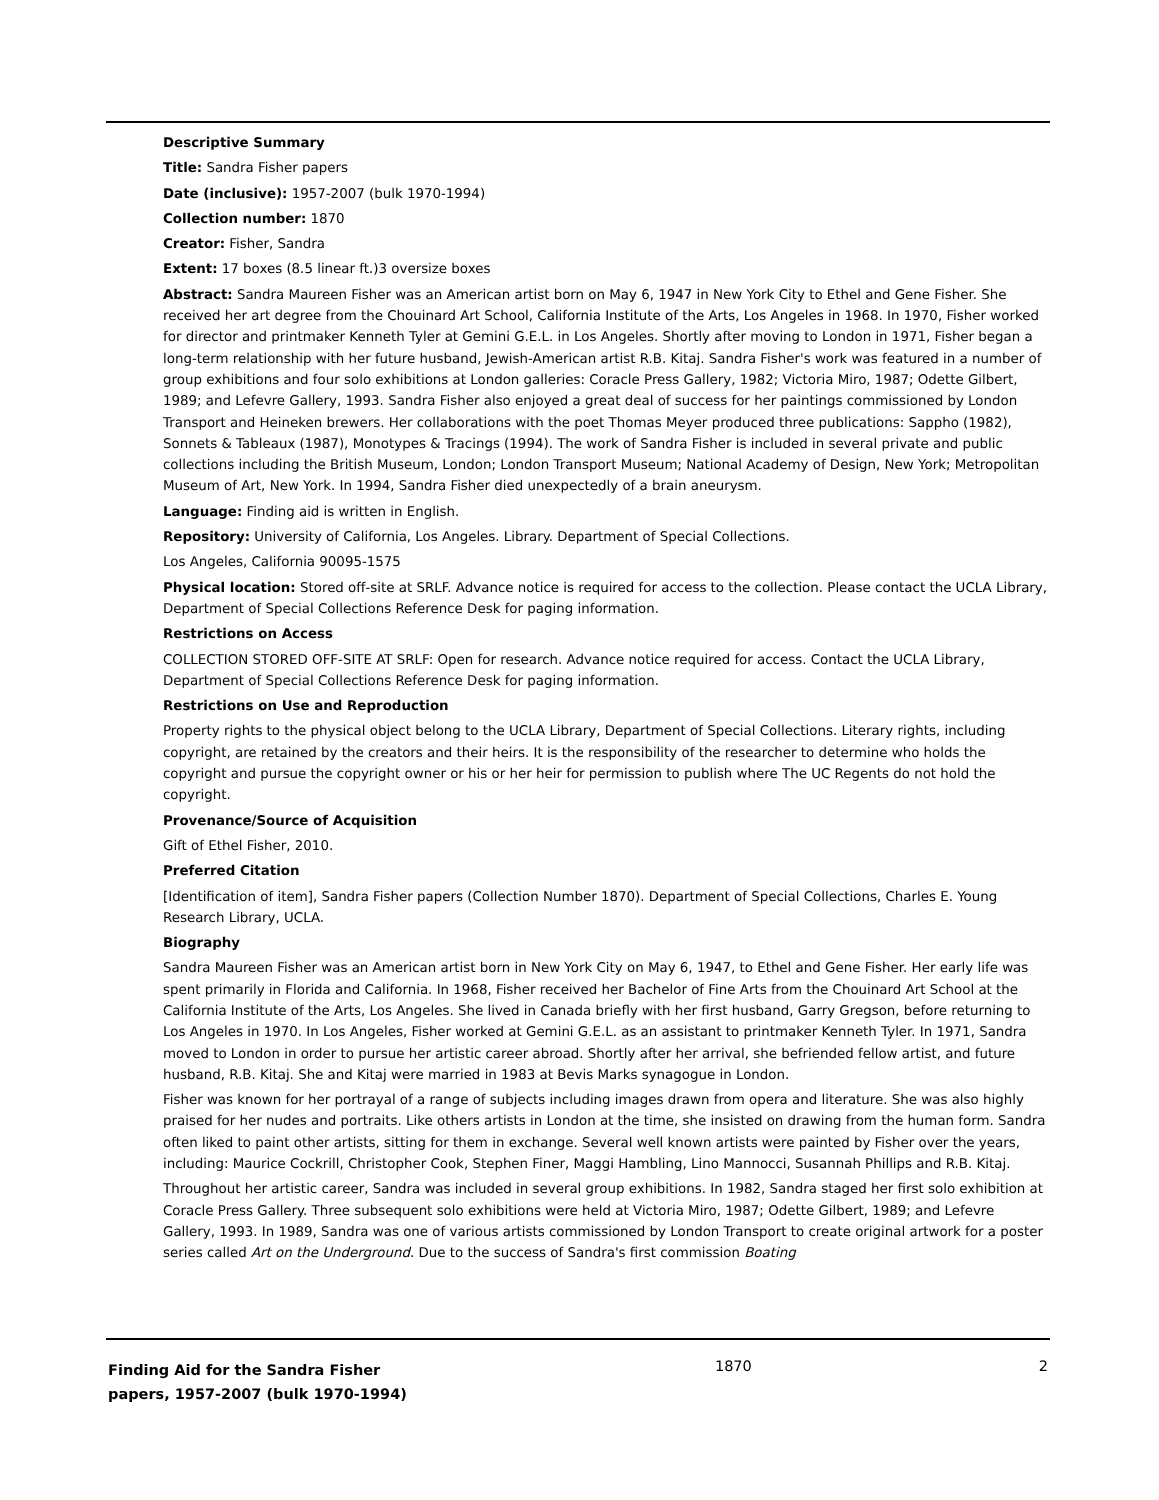Descriptive Summary
Title: Sandra Fisher papers
Date (inclusive): 1957-2007 (bulk 1970-1994)
Collection number: 1870
Creator: Fisher, Sandra
Extent: 17 boxes (8.5 linear ft.)3 oversize boxes
Abstract: Sandra Maureen Fisher was an American artist born on May 6, 1947 in New York City to Ethel and Gene Fisher. She received her art degree from the Chouinard Art School, California Institute of the Arts, Los Angeles in 1968. In 1970, Fisher worked for director and printmaker Kenneth Tyler at Gemini G.E.L. in Los Angeles. Shortly after moving to London in 1971, Fisher began a long-term relationship with her future husband, Jewish-American artist R.B. Kitaj. Sandra Fisher's work was featured in a number of group exhibitions and four solo exhibitions at London galleries: Coracle Press Gallery, 1982; Victoria Miro, 1987; Odette Gilbert, 1989; and Lefevre Gallery, 1993. Sandra Fisher also enjoyed a great deal of success for her paintings commissioned by London Transport and Heineken brewers. Her collaborations with the poet Thomas Meyer produced three publications: Sappho (1982), Sonnets & Tableaux (1987), Monotypes & Tracings (1994). The work of Sandra Fisher is included in several private and public collections including the British Museum, London; London Transport Museum; National Academy of Design, New York; Metropolitan Museum of Art, New York. In 1994, Sandra Fisher died unexpectedly of a brain aneurysm.
Language: Finding aid is written in English.
Repository: University of California, Los Angeles. Library. Department of Special Collections.
Los Angeles, California 90095-1575
Physical location: Stored off-site at SRLF. Advance notice is required for access to the collection. Please contact the UCLA Library, Department of Special Collections Reference Desk for paging information.
Restrictions on Access
COLLECTION STORED OFF-SITE AT SRLF: Open for research. Advance notice required for access. Contact the UCLA Library, Department of Special Collections Reference Desk for paging information.
Restrictions on Use and Reproduction
Property rights to the physical object belong to the UCLA Library, Department of Special Collections. Literary rights, including copyright, are retained by the creators and their heirs. It is the responsibility of the researcher to determine who holds the copyright and pursue the copyright owner or his or her heir for permission to publish where The UC Regents do not hold the copyright.
Provenance/Source of Acquisition
Gift of Ethel Fisher, 2010.
Preferred Citation
[Identification of item], Sandra Fisher papers (Collection Number 1870). Department of Special Collections, Charles E. Young Research Library, UCLA.
Biography
Sandra Maureen Fisher was an American artist born in New York City on May 6, 1947, to Ethel and Gene Fisher. Her early life was spent primarily in Florida and California. In 1968, Fisher received her Bachelor of Fine Arts from the Chouinard Art School at the California Institute of the Arts, Los Angeles. She lived in Canada briefly with her first husband, Garry Gregson, before returning to Los Angeles in 1970. In Los Angeles, Fisher worked at Gemini G.E.L. as an assistant to printmaker Kenneth Tyler. In 1971, Sandra moved to London in order to pursue her artistic career abroad. Shortly after her arrival, she befriended fellow artist, and future husband, R.B. Kitaj. She and Kitaj were married in 1983 at Bevis Marks synagogue in London.
Fisher was known for her portrayal of a range of subjects including images drawn from opera and literature. She was also highly praised for her nudes and portraits. Like others artists in London at the time, she insisted on drawing from the human form. Sandra often liked to paint other artists, sitting for them in exchange. Several well known artists were painted by Fisher over the years, including: Maurice Cockrill, Christopher Cook, Stephen Finer, Maggi Hambling, Lino Mannocci, Susannah Phillips and R.B. Kitaj.
Throughout her artistic career, Sandra was included in several group exhibitions. In 1982, Sandra staged her first solo exhibition at Coracle Press Gallery. Three subsequent solo exhibitions were held at Victoria Miro, 1987; Odette Gilbert, 1989; and Lefevre Gallery, 1993. In 1989, Sandra was one of various artists commissioned by London Transport to create original artwork for a poster series called Art on the Underground. Due to the success of Sandra's first commission Boating
Finding Aid for the Sandra Fisher papers, 1957-2007 (bulk 1970-1994)
1870 2